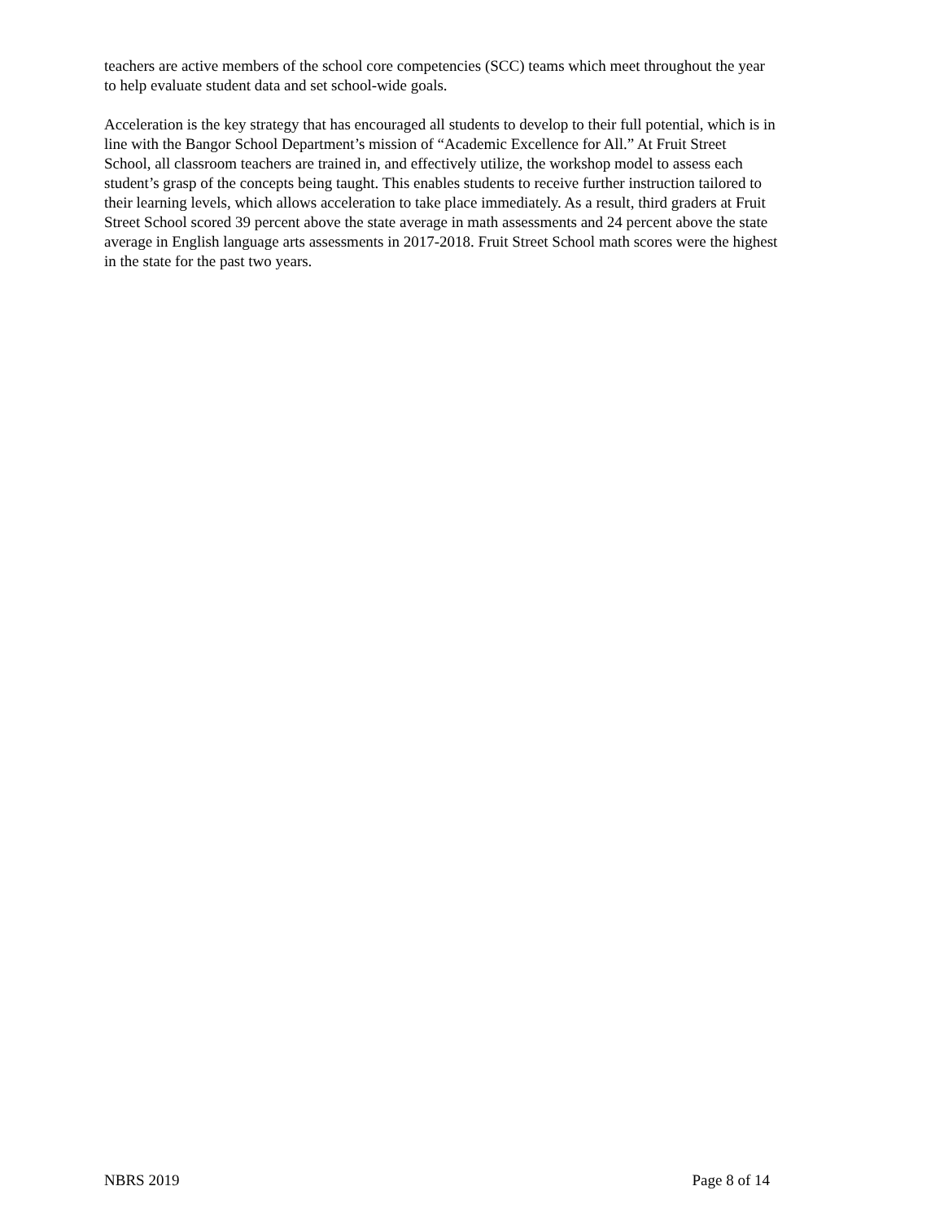teachers are active members of the school core competencies (SCC) teams which meet throughout the year
to help evaluate student data and set school-wide goals.
Acceleration is the key strategy that has encouraged all students to develop to their full potential, which is in
line with the Bangor School Department’s mission of “Academic Excellence for All.” At Fruit Street
School, all classroom teachers are trained in, and effectively utilize, the workshop model to assess each
student’s grasp of the concepts being taught. This enables students to receive further instruction tailored to
their learning levels, which allows acceleration to take place immediately. As a result, third graders at Fruit
Street School scored 39 percent above the state average in math assessments and 24 percent above the state
average in English language arts assessments in 2017-2018. Fruit Street School math scores were the highest
in the state for the past two years.
NBRS 2019 Page 8 of 14